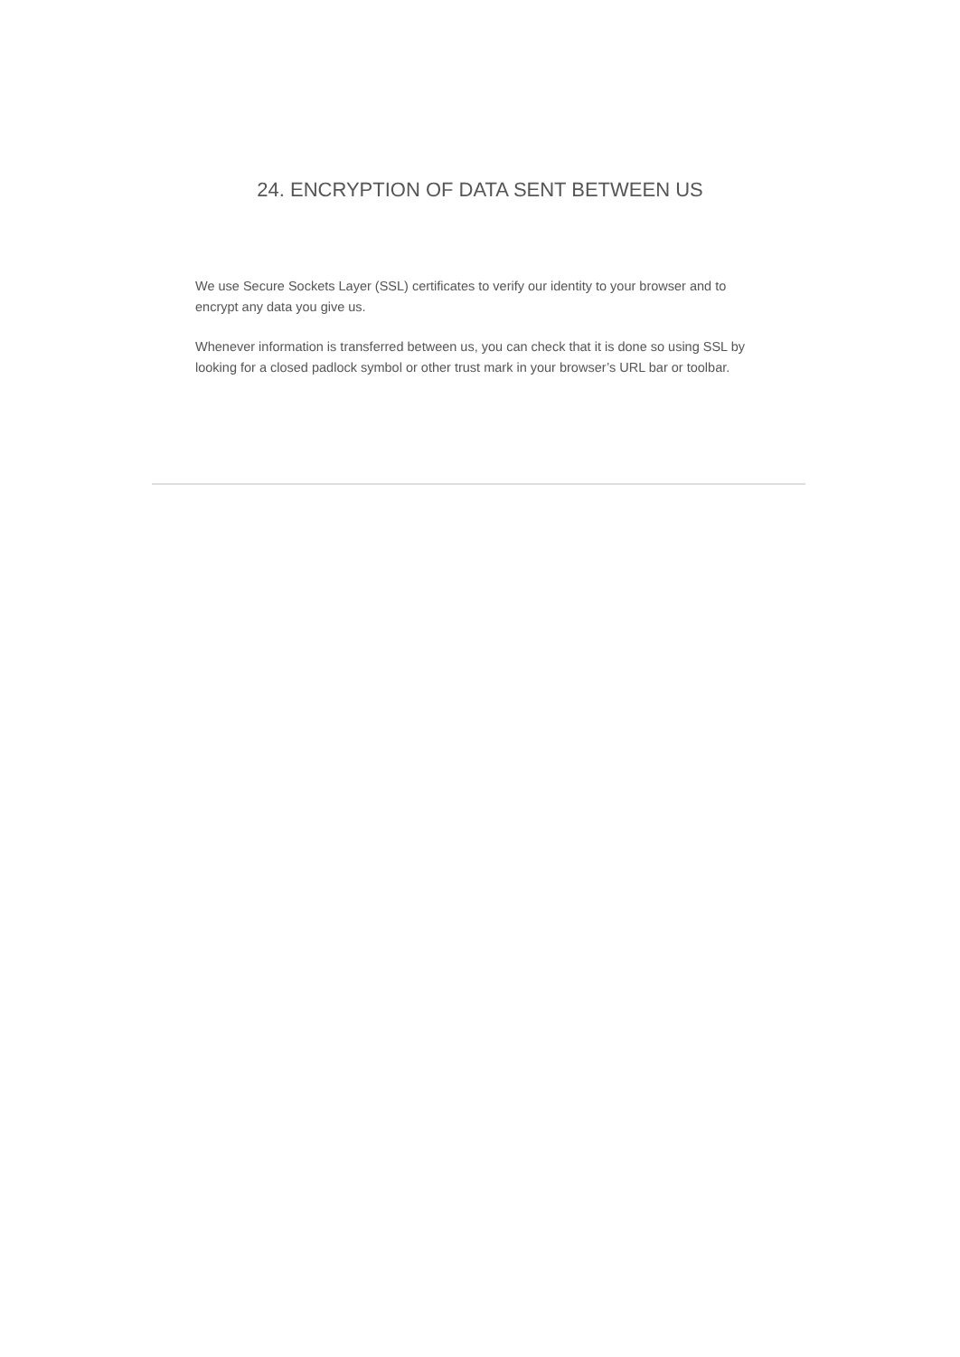24. ENCRYPTION OF DATA SENT BETWEEN US
We use Secure Sockets Layer (SSL) certificates to verify our identity to your browser and to encrypt any data you give us.
Whenever information is transferred between us, you can check that it is done so using SSL by looking for a closed padlock symbol or other trust mark in your browser’s URL bar or toolbar.